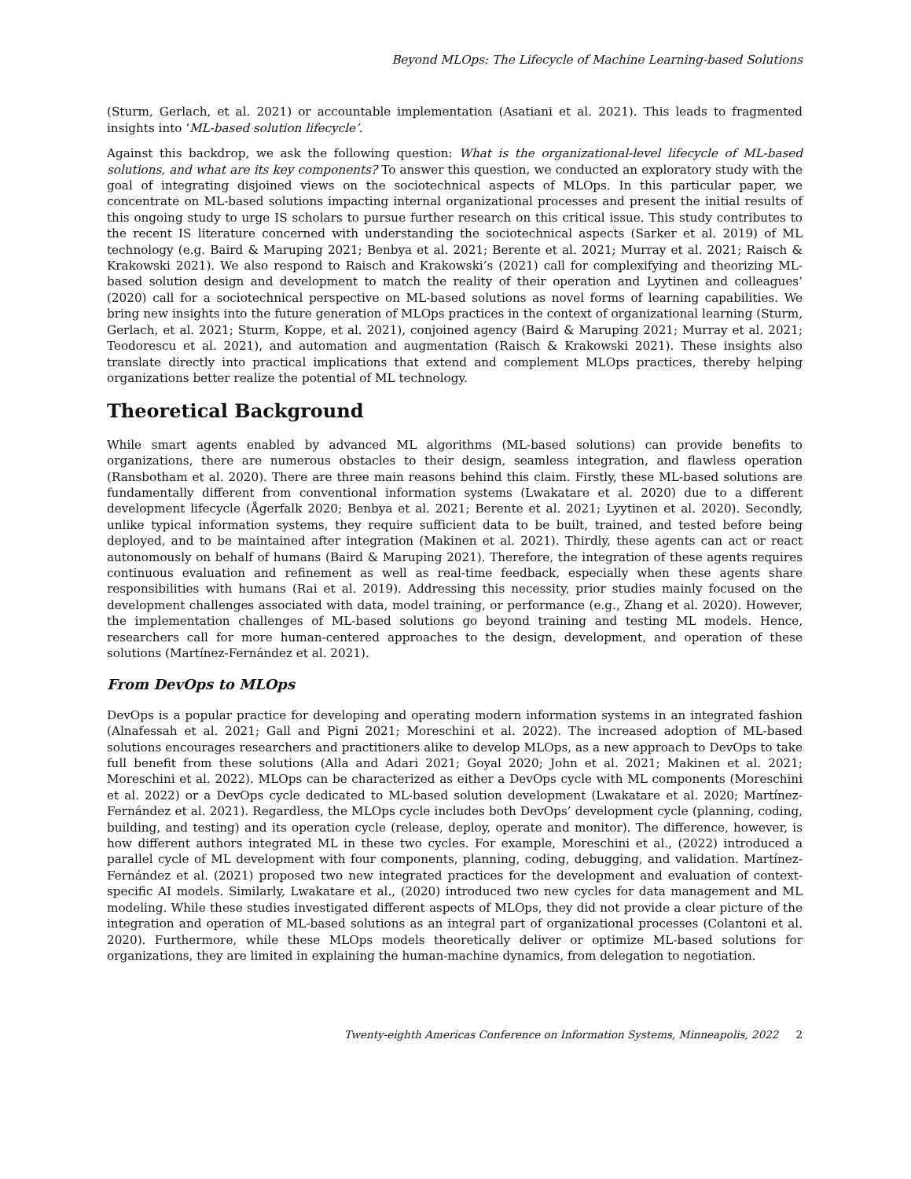Beyond MLOps: The Lifecycle of Machine Learning-based Solutions
(Sturm, Gerlach, et al. 2021) or accountable implementation (Asatiani et al. 2021). This leads to fragmented insights into ‘ML-based solution lifecycle’.
Against this backdrop, we ask the following question: What is the organizational-level lifecycle of ML-based solutions, and what are its key components? To answer this question, we conducted an exploratory study with the goal of integrating disjoined views on the sociotechnical aspects of MLOps. In this particular paper, we concentrate on ML-based solutions impacting internal organizational processes and present the initial results of this ongoing study to urge IS scholars to pursue further research on this critical issue. This study contributes to the recent IS literature concerned with understanding the sociotechnical aspects (Sarker et al. 2019) of ML technology (e.g. Baird & Maruping 2021; Benbya et al. 2021; Berente et al. 2021; Murray et al. 2021; Raisch & Krakowski 2021). We also respond to Raisch and Krakowski’s (2021) call for complexifying and theorizing ML-based solution design and development to match the reality of their operation and Lyytinen and colleagues’ (2020) call for a sociotechnical perspective on ML-based solutions as novel forms of learning capabilities. We bring new insights into the future generation of MLOps practices in the context of organizational learning (Sturm, Gerlach, et al. 2021; Sturm, Koppe, et al. 2021), conjoined agency (Baird & Maruping 2021; Murray et al. 2021; Teodorescu et al. 2021), and automation and augmentation (Raisch & Krakowski 2021). These insights also translate directly into practical implications that extend and complement MLOps practices, thereby helping organizations better realize the potential of ML technology.
Theoretical Background
While smart agents enabled by advanced ML algorithms (ML-based solutions) can provide benefits to organizations, there are numerous obstacles to their design, seamless integration, and flawless operation (Ransbotham et al. 2020). There are three main reasons behind this claim. Firstly, these ML-based solutions are fundamentally different from conventional information systems (Lwakatare et al. 2020) due to a different development lifecycle (Ågerfalk 2020; Benbya et al. 2021; Berente et al. 2021; Lyytinen et al. 2020). Secondly, unlike typical information systems, they require sufficient data to be built, trained, and tested before being deployed, and to be maintained after integration (Makinen et al. 2021). Thirdly, these agents can act or react autonomously on behalf of humans (Baird & Maruping 2021). Therefore, the integration of these agents requires continuous evaluation and refinement as well as real-time feedback, especially when these agents share responsibilities with humans (Rai et al. 2019). Addressing this necessity, prior studies mainly focused on the development challenges associated with data, model training, or performance (e.g., Zhang et al. 2020). However, the implementation challenges of ML-based solutions go beyond training and testing ML models. Hence, researchers call for more human-centered approaches to the design, development, and operation of these solutions (Martínez-Fernández et al. 2021).
From DevOps to MLOps
DevOps is a popular practice for developing and operating modern information systems in an integrated fashion (Alnafessah et al. 2021; Gall and Pigni 2021; Moreschini et al. 2022). The increased adoption of ML-based solutions encourages researchers and practitioners alike to develop MLOps, as a new approach to DevOps to take full benefit from these solutions (Alla and Adari 2021; Goyal 2020; John et al. 2021; Makinen et al. 2021; Moreschini et al. 2022). MLOps can be characterized as either a DevOps cycle with ML components (Moreschini et al. 2022) or a DevOps cycle dedicated to ML-based solution development (Lwakatare et al. 2020; Martínez-Fernández et al. 2021). Regardless, the MLOps cycle includes both DevOps’ development cycle (planning, coding, building, and testing) and its operation cycle (release, deploy, operate and monitor). The difference, however, is how different authors integrated ML in these two cycles. For example, Moreschini et al., (2022) introduced a parallel cycle of ML development with four components, planning, coding, debugging, and validation. Martínez-Fernández et al. (2021) proposed two new integrated practices for the development and evaluation of context-specific AI models. Similarly, Lwakatare et al., (2020) introduced two new cycles for data management and ML modeling. While these studies investigated different aspects of MLOps, they did not provide a clear picture of the integration and operation of ML-based solutions as an integral part of organizational processes (Colantoni et al. 2020). Furthermore, while these MLOps models theoretically deliver or optimize ML-based solutions for organizations, they are limited in explaining the human-machine dynamics, from delegation to negotiation.
Twenty-eighth Americas Conference on Information Systems, Minneapolis, 2022 2